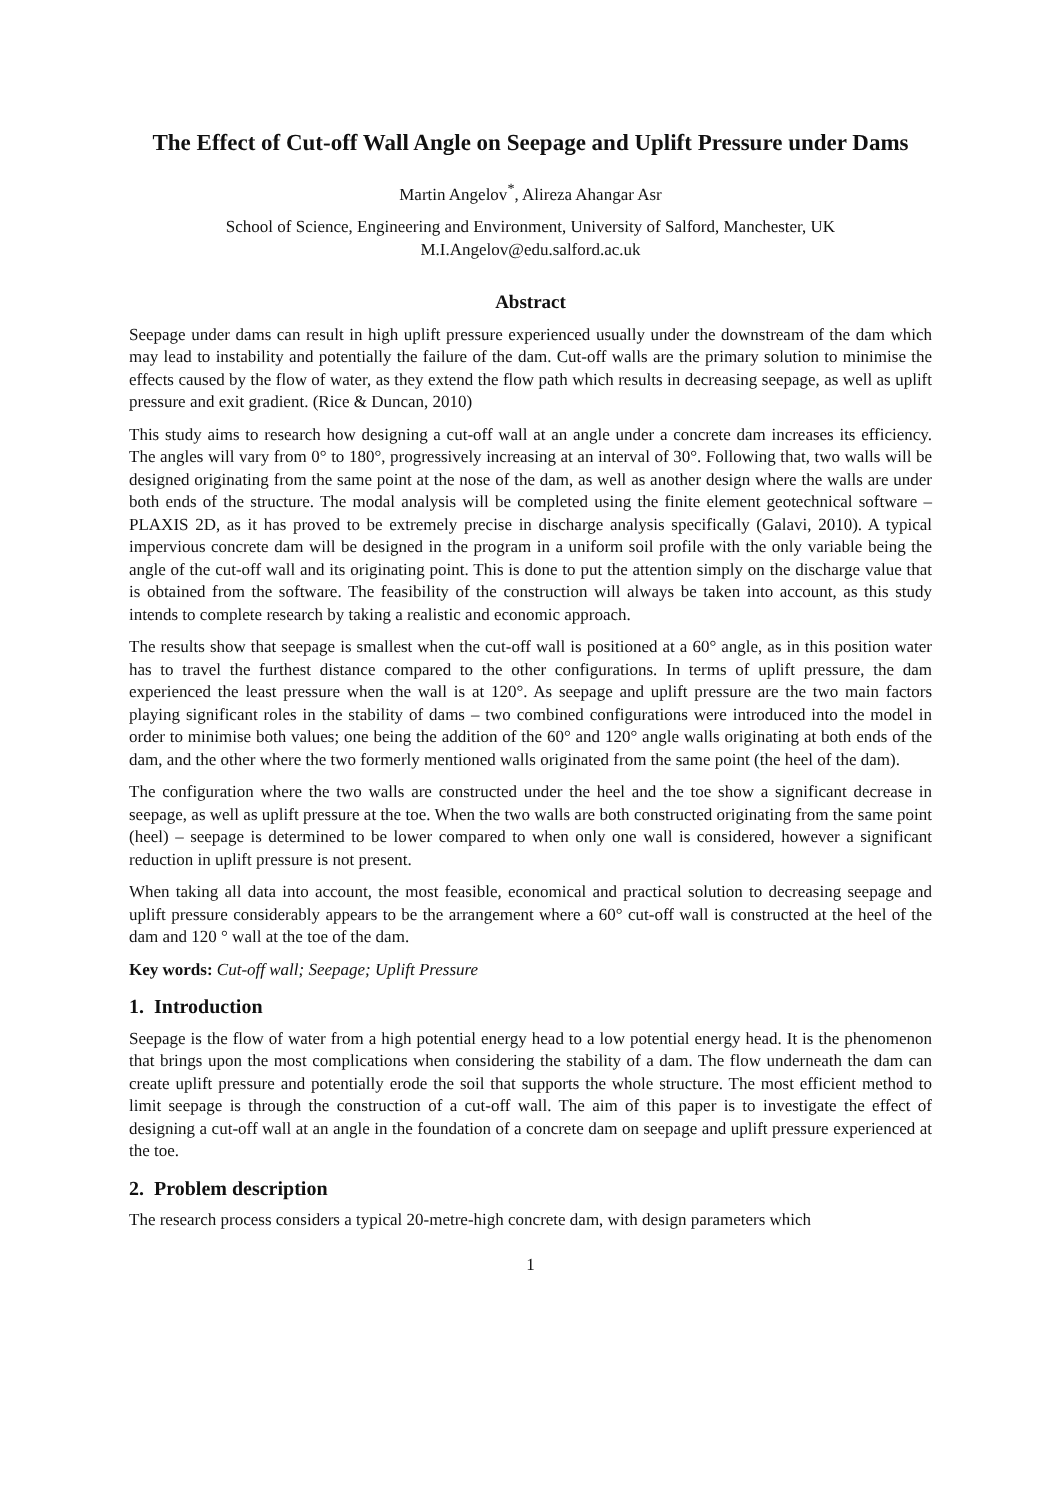The Effect of Cut-off Wall Angle on Seepage and Uplift Pressure under Dams
Martin Angelov<sup>*</sup>, Alireza Ahangar Asr
School of Science, Engineering and Environment, University of Salford, Manchester, UK
M.I.Angelov@edu.salford.ac.uk
Abstract
Seepage under dams can result in high uplift pressure experienced usually under the downstream of the dam which may lead to instability and potentially the failure of the dam. Cut-off walls are the primary solution to minimise the effects caused by the flow of water, as they extend the flow path which results in decreasing seepage, as well as uplift pressure and exit gradient. (Rice & Duncan, 2010)
This study aims to research how designing a cut-off wall at an angle under a concrete dam increases its efficiency. The angles will vary from 0° to 180°, progressively increasing at an interval of 30°. Following that, two walls will be designed originating from the same point at the nose of the dam, as well as another design where the walls are under both ends of the structure. The modal analysis will be completed using the finite element geotechnical software – PLAXIS 2D, as it has proved to be extremely precise in discharge analysis specifically (Galavi, 2010). A typical impervious concrete dam will be designed in the program in a uniform soil profile with the only variable being the angle of the cut-off wall and its originating point. This is done to put the attention simply on the discharge value that is obtained from the software. The feasibility of the construction will always be taken into account, as this study intends to complete research by taking a realistic and economic approach.
The results show that seepage is smallest when the cut-off wall is positioned at a 60° angle, as in this position water has to travel the furthest distance compared to the other configurations. In terms of uplift pressure, the dam experienced the least pressure when the wall is at 120°. As seepage and uplift pressure are the two main factors playing significant roles in the stability of dams – two combined configurations were introduced into the model in order to minimise both values; one being the addition of the 60° and 120° angle walls originating at both ends of the dam, and the other where the two formerly mentioned walls originated from the same point (the heel of the dam).
The configuration where the two walls are constructed under the heel and the toe show a significant decrease in seepage, as well as uplift pressure at the toe. When the two walls are both constructed originating from the same point (heel) – seepage is determined to be lower compared to when only one wall is considered, however a significant reduction in uplift pressure is not present.
When taking all data into account, the most feasible, economical and practical solution to decreasing seepage and uplift pressure considerably appears to be the arrangement where a 60° cut-off wall is constructed at the heel of the dam and 120 ° wall at the toe of the dam.
Key words: Cut-off wall; Seepage; Uplift Pressure
1. Introduction
Seepage is the flow of water from a high potential energy head to a low potential energy head. It is the phenomenon that brings upon the most complications when considering the stability of a dam. The flow underneath the dam can create uplift pressure and potentially erode the soil that supports the whole structure. The most efficient method to limit seepage is through the construction of a cut-off wall. The aim of this paper is to investigate the effect of designing a cut-off wall at an angle in the foundation of a concrete dam on seepage and uplift pressure experienced at the toe.
2. Problem description
The research process considers a typical 20-metre-high concrete dam, with design parameters which
1